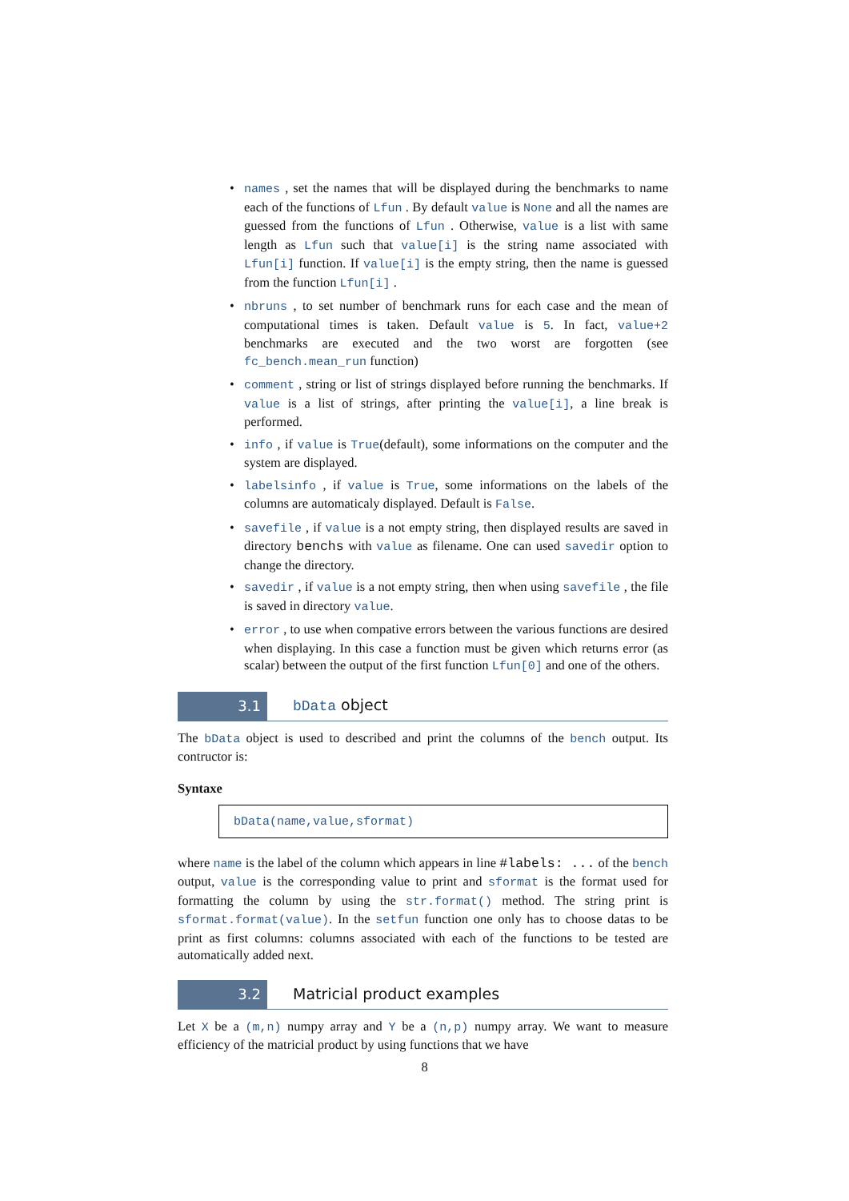• names , set the names that will be displayed during the benchmarks to name each of the functions of Lfun . By default value is None and all the names are guessed from the functions of Lfun . Otherwise, value is a list with same length as Lfun such that value[i] is the string name associated with Lfun[i] function. If value[i] is the empty string, then the name is guessed from the function Lfun[i] .
• nbruns , to set number of benchmark runs for each case and the mean of computational times is taken. Default value is 5. In fact, value+2 benchmarks are executed and the two worst are forgotten (see fc_bench.mean_run function)
• comment , string or list of strings displayed before running the benchmarks. If value is a list of strings, after printing the value[i], a line break is performed.
• info , if value is True(default), some informations on the computer and the system are displayed.
• labelsinfo , if value is True, some informations on the labels of the columns are automaticaly displayed. Default is False.
• savefile , if value is a not empty string, then displayed results are saved in directory benchs with value as filename. One can used savedir option to change the directory.
• savedir , if value is a not empty string, then when using savefile , the file is saved in directory value.
• error , to use when compative errors between the various functions are desired when displaying. In this case a function must be given which returns error (as scalar) between the output of the first function Lfun[0] and one of the others.
3.1
bData object
The bData object is used to described and print the columns of the bench output. Its contructor is:
Syntaxe
bData(name,value,sformat)
where name is the label of the column which appears in line #labels: ... of the bench output, value is the corresponding value to print and sformat is the format used for formatting the column by using the str.format() method. The string print is sformat.format(value). In the setfun function one only has to choose datas to be print as first columns: columns associated with each of the functions to be tested are automatically added next.
3.2
Matricial product examples
Let X be a (m,n) numpy array and Y be a (n,p) numpy array. We want to measure efficiency of the matricial product by using functions that we have
8